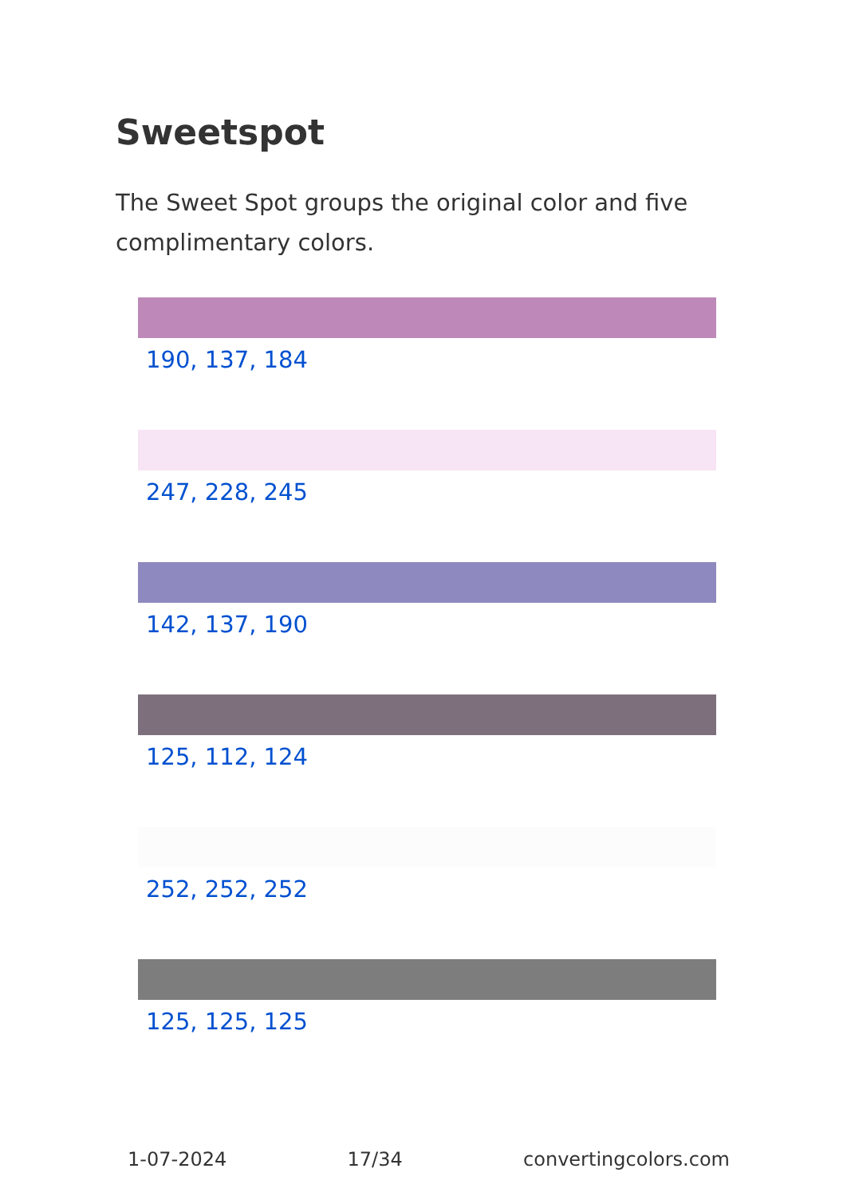Sweetspot
The Sweet Spot groups the original color and five complimentary colors.
190, 137, 184
247, 228, 245
142, 137, 190
125, 112, 124
252, 252, 252
125, 125, 125
1-07-2024 17/34 convertingcolors.com